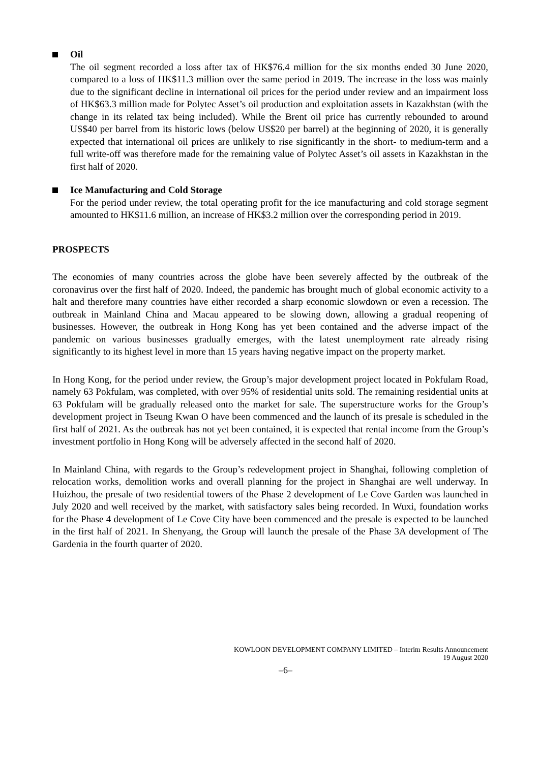Oil
The oil segment recorded a loss after tax of HK$76.4 million for the six months ended 30 June 2020, compared to a loss of HK$11.3 million over the same period in 2019. The increase in the loss was mainly due to the significant decline in international oil prices for the period under review and an impairment loss of HK$63.3 million made for Polytec Asset’s oil production and exploitation assets in Kazakhstan (with the change in its related tax being included). While the Brent oil price has currently rebounded to around US$40 per barrel from its historic lows (below US$20 per barrel) at the beginning of 2020, it is generally expected that international oil prices are unlikely to rise significantly in the short- to medium-term and a full write-off was therefore made for the remaining value of Polytec Asset’s oil assets in Kazakhstan in the first half of 2020.
Ice Manufacturing and Cold Storage
For the period under review, the total operating profit for the ice manufacturing and cold storage segment amounted to HK$11.6 million, an increase of HK$3.2 million over the corresponding period in 2019.
PROSPECTS
The economies of many countries across the globe have been severely affected by the outbreak of the coronavirus over the first half of 2020. Indeed, the pandemic has brought much of global economic activity to a halt and therefore many countries have either recorded a sharp economic slowdown or even a recession. The outbreak in Mainland China and Macau appeared to be slowing down, allowing a gradual reopening of businesses. However, the outbreak in Hong Kong has yet been contained and the adverse impact of the pandemic on various businesses gradually emerges, with the latest unemployment rate already rising significantly to its highest level in more than 15 years having negative impact on the property market.
In Hong Kong, for the period under review, the Group’s major development project located in Pokfulam Road, namely 63 Pokfulam, was completed, with over 95% of residential units sold. The remaining residential units at 63 Pokfulam will be gradually released onto the market for sale. The superstructure works for the Group’s development project in Tseung Kwan O have been commenced and the launch of its presale is scheduled in the first half of 2021. As the outbreak has not yet been contained, it is expected that rental income from the Group’s investment portfolio in Hong Kong will be adversely affected in the second half of 2020.
In Mainland China, with regards to the Group’s redevelopment project in Shanghai, following completion of relocation works, demolition works and overall planning for the project in Shanghai are well underway. In Huizhou, the presale of two residential towers of the Phase 2 development of Le Cove Garden was launched in July 2020 and well received by the market, with satisfactory sales being recorded. In Wuxi, foundation works for the Phase 4 development of Le Cove City have been commenced and the presale is expected to be launched in the first half of 2021. In Shenyang, the Group will launch the presale of the Phase 3A development of The Gardenia in the fourth quarter of 2020.
KOWLOON DEVELOPMENT COMPANY LIMITED – Interim Results Announcement
19 August 2020
–6–